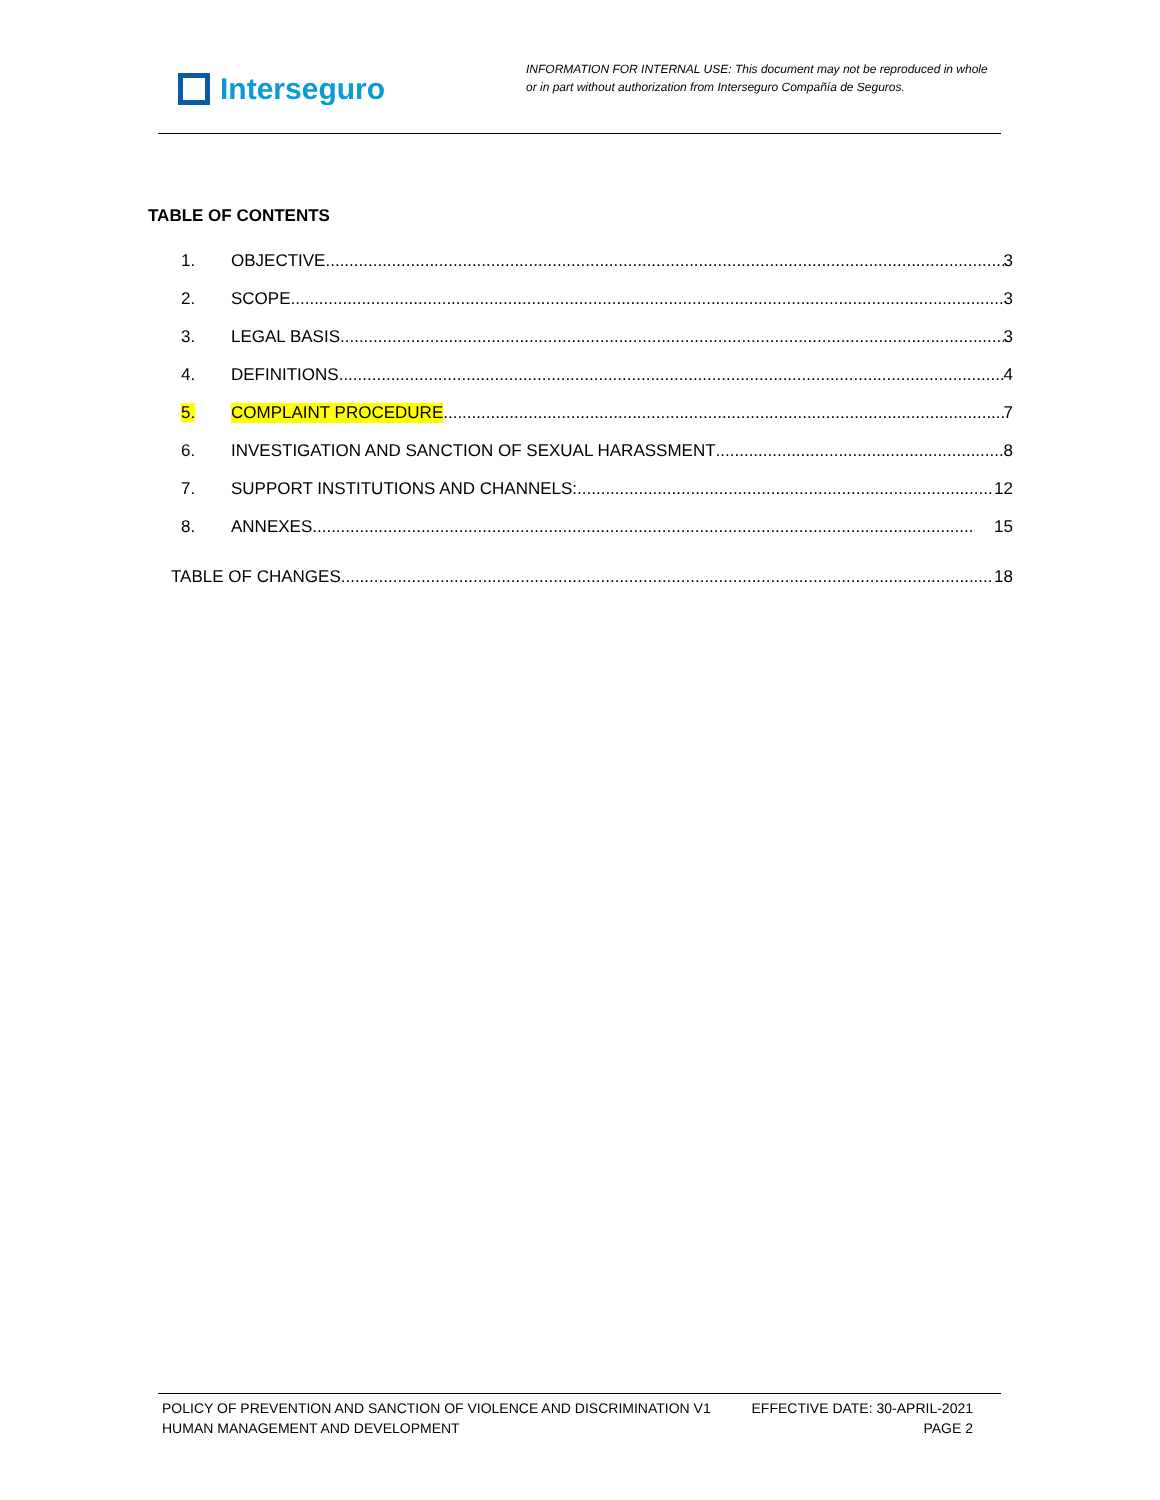Interseguro
INFORMATION FOR INTERNAL USE: This document may not be reproduced in whole or in part without authorization from Interseguro Compañía de Seguros.
TABLE OF CONTENTS
1. OBJECTIVE 3
2. SCOPE 3
3. LEGAL BASIS 3
4. DEFINITIONS 4
5. COMPLAINT PROCEDURE 7
6. INVESTIGATION AND SANCTION OF SEXUAL HARASSMENT 8
7. SUPPORT INSTITUTIONS AND CHANNELS: 12
8. ANNEXES 15
TABLE OF CHANGES 18
POLICY OF PREVENTION AND SANCTION OF VIOLENCE AND DISCRIMINATION V1
HUMAN MANAGEMENT AND DEVELOPMENT
EFFECTIVE DATE: 30-APRIL-2021
PAGE 2